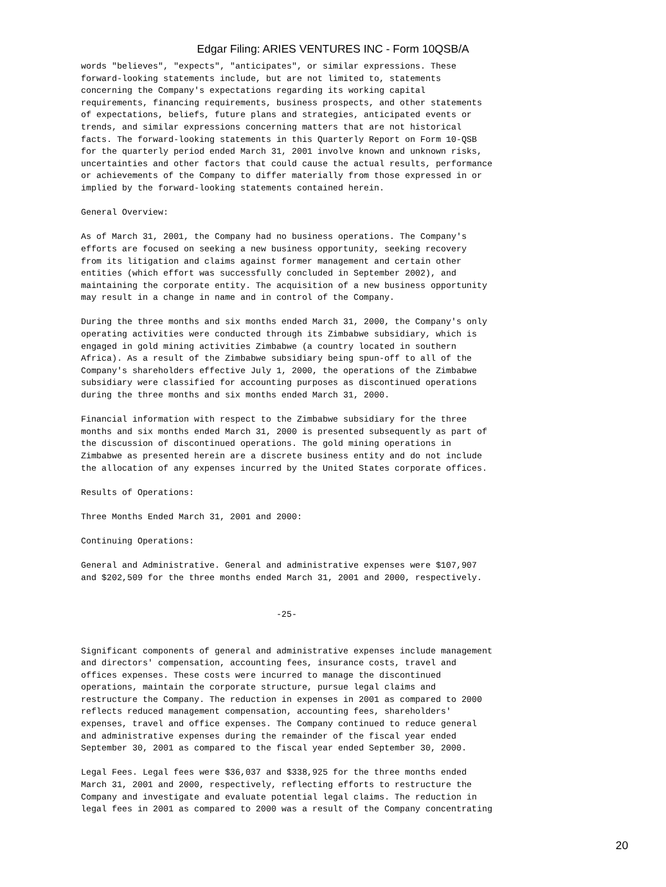Edgar Filing: ARIES VENTURES INC - Form 10QSB/A
words "believes", "expects", "anticipates", or similar expressions. These
forward-looking statements include, but are not limited to, statements
concerning the Company's expectations regarding its working capital
requirements, financing requirements, business prospects, and other statements
of expectations, beliefs, future plans and strategies, anticipated events or
trends, and similar expressions concerning matters that are not historical
facts. The forward-looking statements in this Quarterly Report on Form 10-QSB
for the quarterly period ended March 31, 2001 involve known and unknown risks,
uncertainties and other factors that could cause the actual results, performance
or achievements of the Company to differ materially from those expressed in or
implied by the forward-looking statements contained herein.

General Overview:

As of March 31, 2001, the Company had no business operations. The Company's
efforts are focused on seeking a new business opportunity, seeking recovery
from its litigation and claims against former management and certain other
entities (which effort was successfully concluded in September 2002), and
maintaining the corporate entity. The acquisition of a new business opportunity
may result in a change in name and in control of the Company.

During the three months and six months ended March 31, 2000, the Company's only
operating activities were conducted through its Zimbabwe subsidiary, which is
engaged in gold mining activities Zimbabwe (a country located in southern
Africa). As a result of the Zimbabwe subsidiary being spun-off to all of the
Company's shareholders effective July 1, 2000, the operations of the Zimbabwe
subsidiary were classified for accounting purposes as discontinued operations
during the three months and six months ended March 31, 2000.

Financial information with respect to the Zimbabwe subsidiary for the three
months and six months ended March 31, 2000 is presented subsequently as part of
the discussion of discontinued operations. The gold mining operations in
Zimbabwe as presented herein are a discrete business entity and do not include
the allocation of any expenses incurred by the United States corporate offices.

Results of Operations:

Three Months Ended March 31, 2001 and 2000:

Continuing Operations:

General and Administrative. General and administrative expenses were $107,907
and $202,509 for the three months ended March 31, 2001 and 2000, respectively.


                                      -25-


Significant components of general and administrative expenses include management
and directors' compensation, accounting fees, insurance costs, travel and
offices expenses. These costs were incurred to manage the discontinued
operations, maintain the corporate structure, pursue legal claims and
restructure the Company. The reduction in expenses in 2001 as compared to 2000
reflects reduced management compensation, accounting fees, shareholders'
expenses, travel and office expenses. The Company continued to reduce general
and administrative expenses during the remainder of the fiscal year ended
September 30, 2001 as compared to the fiscal year ended September 30, 2000.

Legal Fees. Legal fees were $36,037 and $338,925 for the three months ended
March 31, 2001 and 2000, respectively, reflecting efforts to restructure the
Company and investigate and evaluate potential legal claims. The reduction in
legal fees in 2001 as compared to 2000 was a result of the Company concentrating
20